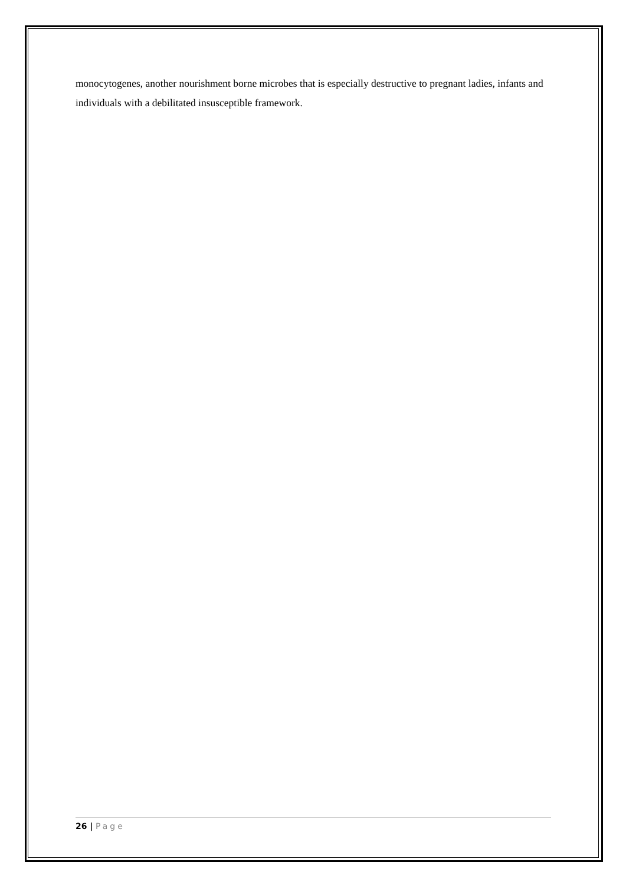monocytogenes, another nourishment borne microbes that is especially destructive to pregnant ladies, infants and individuals with a debilitated insusceptible framework.
26 | Page